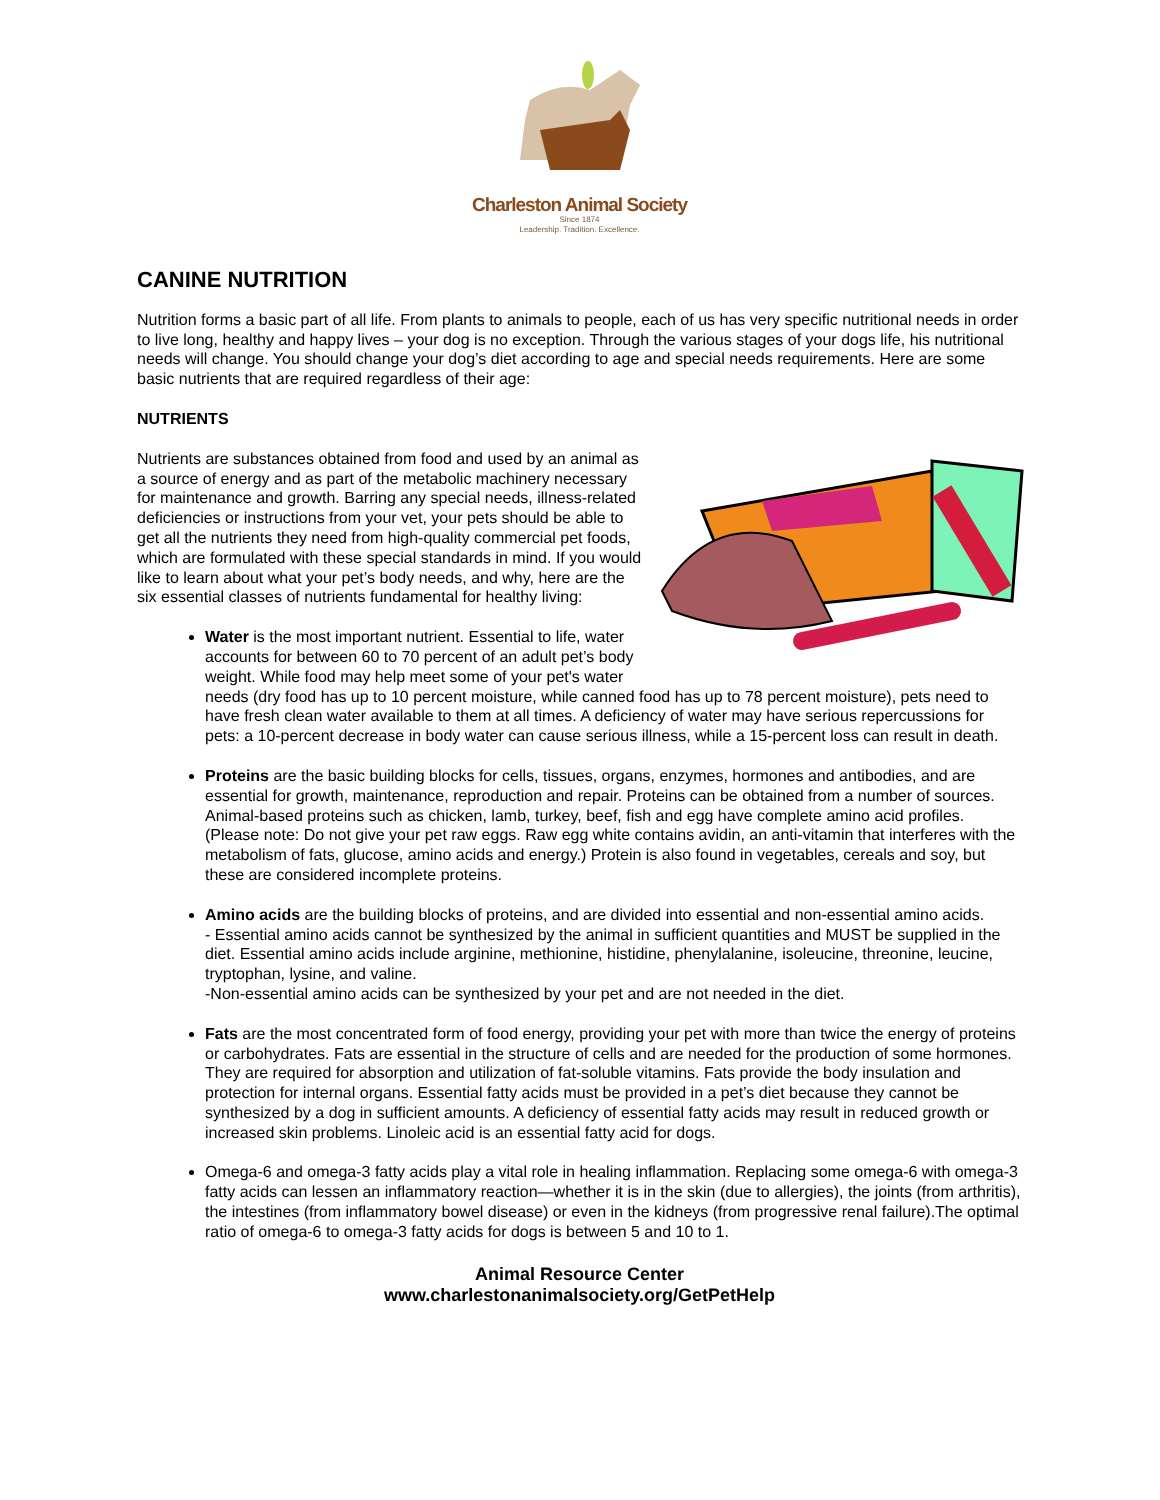Charleston Animal Society
Since 1874
Leadership. Tradition. Excellence.
CANINE NUTRITION
Nutrition forms a basic part of all life. From plants to animals to people, each of us has very specific nutritional needs in order to live long, healthy and happy lives – your dog is no exception. Through the various stages of your dogs life, his nutritional needs will change. You should change your dog’s diet according to age and special needs requirements. Here are some basic nutrients that are required regardless of their age:
NUTRIENTS
Nutrients are substances obtained from food and used by an animal as a source of energy and as part of the metabolic machinery necessary for maintenance and growth. Barring any special needs, illness-related deficiencies or instructions from your vet, your pets should be able to get all the nutrients they need from high-quality commercial pet foods, which are formulated with these special standards in mind. If you would like to learn about what your pet’s body needs, and why, here are the six essential classes of nutrients fundamental for healthy living:
Water is the most important nutrient. Essential to life, water accounts for between 60 to 70 percent of an adult pet’s body weight. While food may help meet some of your pet's water needs (dry food has up to 10 percent moisture, while canned food has up to 78 percent moisture), pets need to have fresh clean water available to them at all times. A deficiency of water may have serious repercussions for pets: a 10-percent decrease in body water can cause serious illness, while a 15-percent loss can result in death.
Proteins are the basic building blocks for cells, tissues, organs, enzymes, hormones and antibodies, and are essential for growth, maintenance, reproduction and repair. Proteins can be obtained from a number of sources. Animal-based proteins such as chicken, lamb, turkey, beef, fish and egg have complete amino acid profiles. (Please note: Do not give your pet raw eggs. Raw egg white contains avidin, an anti-vitamin that interferes with the metabolism of fats, glucose, amino acids and energy.) Protein is also found in vegetables, cereals and soy, but these are considered incomplete proteins.
Amino acids are the building blocks of proteins, and are divided into essential and non-essential amino acids.
- Essential amino acids cannot be synthesized by the animal in sufficient quantities and MUST be supplied in the diet. Essential amino acids include arginine, methionine, histidine, phenylalanine, isoleucine, threonine, leucine, tryptophan, lysine, and valine.
-Non-essential amino acids can be synthesized by your pet and are not needed in the diet.
Fats are the most concentrated form of food energy, providing your pet with more than twice the energy of proteins or carbohydrates. Fats are essential in the structure of cells and are needed for the production of some hormones. They are required for absorption and utilization of fat-soluble vitamins. Fats provide the body insulation and protection for internal organs. Essential fatty acids must be provided in a pet’s diet because they cannot be synthesized by a dog in sufficient amounts. A deficiency of essential fatty acids may result in reduced growth or increased skin problems. Linoleic acid is an essential fatty acid for dogs.
Omega-6 and omega-3 fatty acids play a vital role in healing inflammation. Replacing some omega-6 with omega-3 fatty acids can lessen an inflammatory reaction—whether it is in the skin (due to allergies), the joints (from arthritis), the intestines (from inflammatory bowel disease) or even in the kidneys (from progressive renal failure).The optimal ratio of omega-6 to omega-3 fatty acids for dogs is between 5 and 10 to 1.
Animal Resource Center
www.charlestonanimalsociety.org/GetPetHelp